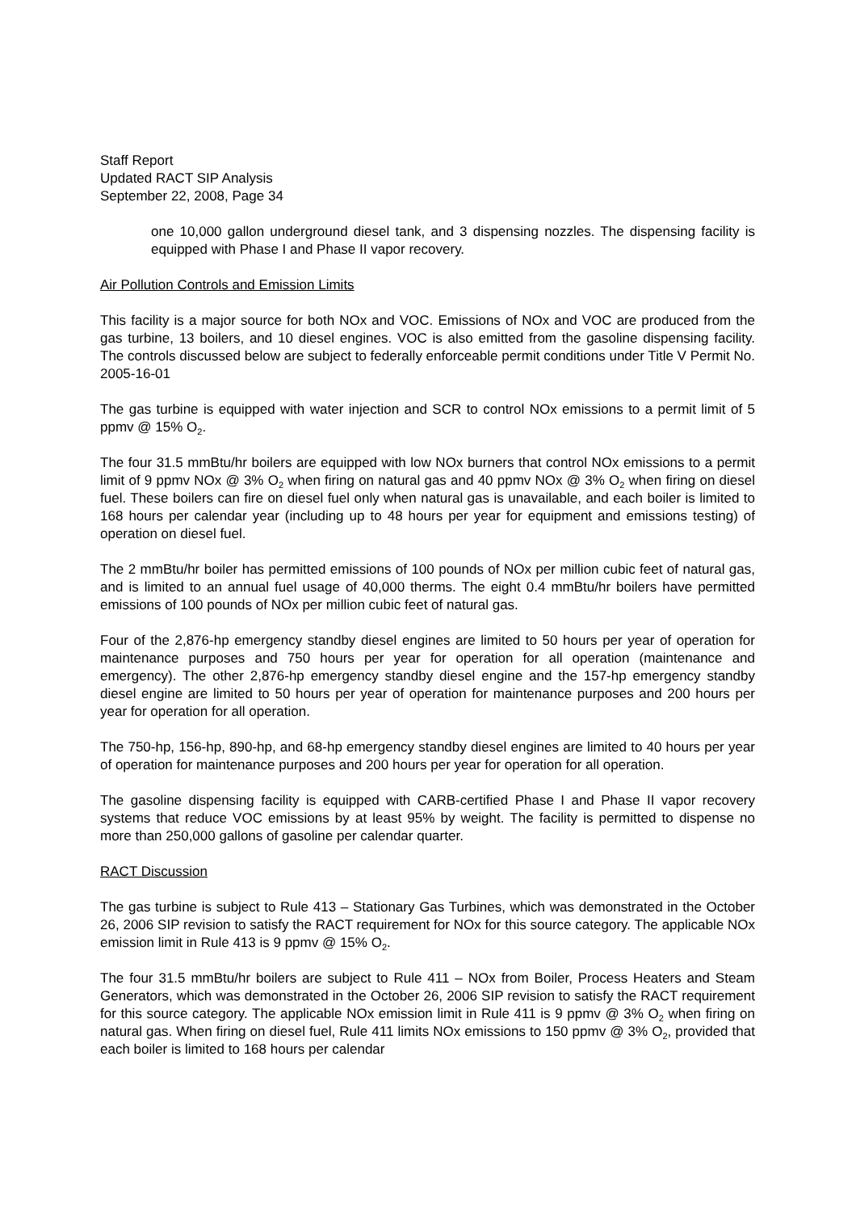Staff Report
Updated RACT SIP Analysis
September 22, 2008, Page 34
one 10,000 gallon underground diesel tank, and 3 dispensing nozzles. The dispensing facility is equipped with Phase I and Phase II vapor recovery.
Air Pollution Controls and Emission Limits
This facility is a major source for both NOx and VOC. Emissions of NOx and VOC are produced from the gas turbine, 13 boilers, and 10 diesel engines. VOC is also emitted from the gasoline dispensing facility. The controls discussed below are subject to federally enforceable permit conditions under Title V Permit No. 2005-16-01
The gas turbine is equipped with water injection and SCR to control NOx emissions to a permit limit of 5 ppmv @ 15% O<sub>2</sub>.
The four 31.5 mmBtu/hr boilers are equipped with low NOx burners that control NOx emissions to a permit limit of 9 ppmv NOx @ 3% O<sub>2</sub> when firing on natural gas and 40 ppmv NOx @ 3% O<sub>2</sub> when firing on diesel fuel. These boilers can fire on diesel fuel only when natural gas is unavailable, and each boiler is limited to 168 hours per calendar year (including up to 48 hours per year for equipment and emissions testing) of operation on diesel fuel.
The 2 mmBtu/hr boiler has permitted emissions of 100 pounds of NOx per million cubic feet of natural gas, and is limited to an annual fuel usage of 40,000 therms. The eight 0.4 mmBtu/hr boilers have permitted emissions of 100 pounds of NOx per million cubic feet of natural gas.
Four of the 2,876-hp emergency standby diesel engines are limited to 50 hours per year of operation for maintenance purposes and 750 hours per year for operation for all operation (maintenance and emergency). The other 2,876-hp emergency standby diesel engine and the 157-hp emergency standby diesel engine are limited to 50 hours per year of operation for maintenance purposes and 200 hours per year for operation for all operation.
The 750-hp, 156-hp, 890-hp, and 68-hp emergency standby diesel engines are limited to 40 hours per year of operation for maintenance purposes and 200 hours per year for operation for all operation.
The gasoline dispensing facility is equipped with CARB-certified Phase I and Phase II vapor recovery systems that reduce VOC emissions by at least 95% by weight. The facility is permitted to dispense no more than 250,000 gallons of gasoline per calendar quarter.
RACT Discussion
The gas turbine is subject to Rule 413 – Stationary Gas Turbines, which was demonstrated in the October 26, 2006 SIP revision to satisfy the RACT requirement for NOx for this source category. The applicable NOx emission limit in Rule 413 is 9 ppmv @ 15% O<sub>2</sub>.
The four 31.5 mmBtu/hr boilers are subject to Rule 411 – NOx from Boiler, Process Heaters and Steam Generators, which was demonstrated in the October 26, 2006 SIP revision to satisfy the RACT requirement for this source category. The applicable NOx emission limit in Rule 411 is 9 ppmv @ 3% O<sub>2</sub> when firing on natural gas. When firing on diesel fuel, Rule 411 limits NOx emissions to 150 ppmv @ 3% O<sub>2</sub>, provided that each boiler is limited to 168 hours per calendar